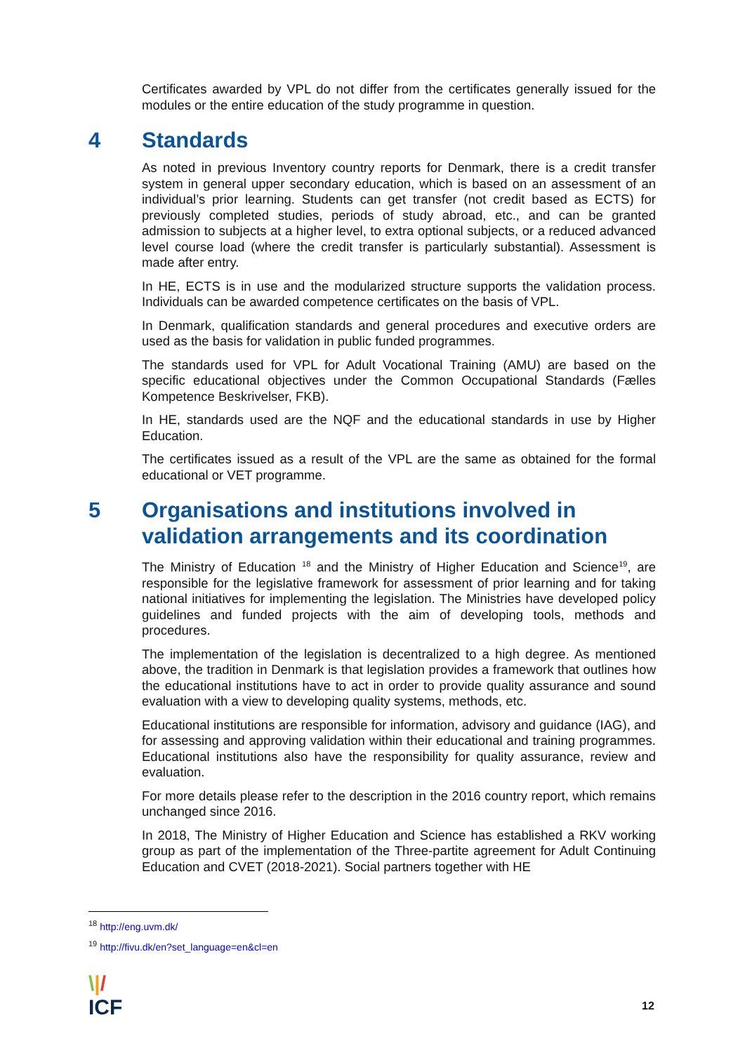Certificates awarded by VPL do not differ from the certificates generally issued for the modules or the entire education of the study programme in question.
4 Standards
As noted in previous Inventory country reports for Denmark, there is a credit transfer system in general upper secondary education, which is based on an assessment of an individual’s prior learning. Students can get transfer (not credit based as ECTS) for previously completed studies, periods of study abroad, etc., and can be granted admission to subjects at a higher level, to extra optional subjects, or a reduced advanced level course load (where the credit transfer is particularly substantial). Assessment is made after entry.
In HE, ECTS is in use and the modularized structure supports the validation process. Individuals can be awarded competence certificates on the basis of VPL.
In Denmark, qualification standards and general procedures and executive orders are used as the basis for validation in public funded programmes.
The standards used for VPL for Adult Vocational Training (AMU) are based on the specific educational objectives under the Common Occupational Standards (Fælles Kompetence Beskrivelser, FKB).
In HE, standards used are the NQF and the educational standards in use by Higher Education.
The certificates issued as a result of the VPL are the same as obtained for the formal educational or VET programme.
5 Organisations and institutions involved in validation arrangements and its coordination
The Ministry of Education <sup>18</sup> and the Ministry of Higher Education and Science<sup>19</sup>, are responsible for the legislative framework for assessment of prior learning and for taking national initiatives for implementing the legislation. The Ministries have developed policy guidelines and funded projects with the aim of developing tools, methods and procedures.
The implementation of the legislation is decentralized to a high degree. As mentioned above, the tradition in Denmark is that legislation provides a framework that outlines how the educational institutions have to act in order to provide quality assurance and sound evaluation with a view to developing quality systems, methods, etc.
Educational institutions are responsible for information, advisory and guidance (IAG), and for assessing and approving validation within their educational and training programmes. Educational institutions also have the responsibility for quality assurance, review and evaluation.
For more details please refer to the description in the 2016 country report, which remains unchanged since 2016.
In 2018, The Ministry of Higher Education and Science has established a RKV working group as part of the implementation of the Three-partite agreement for Adult Continuing Education and CVET (2018-2021). Social partners together with HE
<sup>18</sup> http://eng.uvm.dk/
<sup>19</sup> http://fivu.dk/en?set_language=en&cl=en
\|/
ICF
12